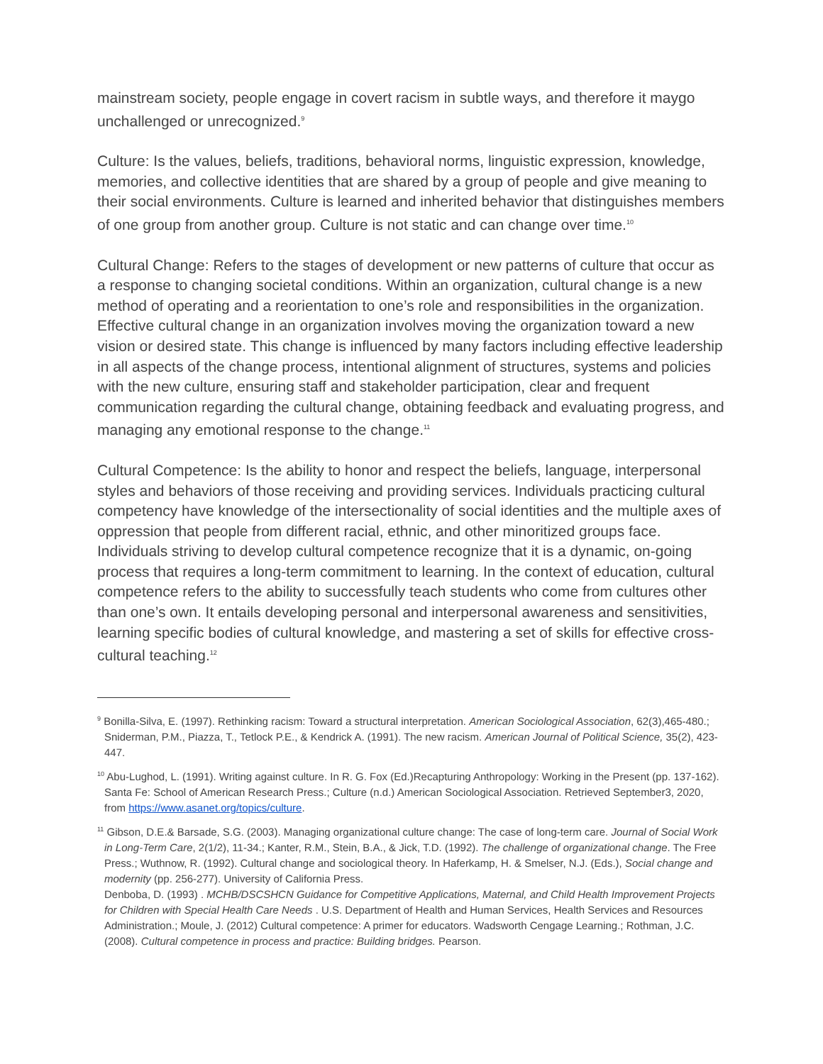mainstream society, people engage in covert racism in subtle ways, and therefore it maygo unchallenged or unrecognized.<sup>9</sup>
Culture: Is the values, beliefs, traditions, behavioral norms, linguistic expression, knowledge, memories, and collective identities that are shared by a group of people and give meaning to their social environments. Culture is learned and inherited behavior that distinguishes members of one group from another group. Culture is not static and can change over time.<sup>10</sup>
Cultural Change: Refers to the stages of development or new patterns of culture that occur as a response to changing societal conditions. Within an organization, cultural change is a new method of operating and a reorientation to one’s role and responsibilities in the organization. Effective cultural change in an organization involves moving the organization toward a new vision or desired state. This change is influenced by many factors including effective leadership in all aspects of the change process, intentional alignment of structures, systems and policies with the new culture, ensuring staff and stakeholder participation, clear and frequent communication regarding the cultural change, obtaining feedback and evaluating progress, and managing any emotional response to the change.<sup>11</sup>
Cultural Competence: Is the ability to honor and respect the beliefs, language, interpersonal styles and behaviors of those receiving and providing services. Individuals practicing cultural competency have knowledge of the intersectionality of social identities and the multiple axes of oppression that people from different racial, ethnic, and other minoritized groups face. Individuals striving to develop cultural competence recognize that it is a dynamic, on-going process that requires a long-term commitment to learning. In the context of education, cultural competence refers to the ability to successfully teach students who come from cultures other than one’s own. It entails developing personal and interpersonal awareness and sensitivities, learning specific bodies of cultural knowledge, and mastering a set of skills for effective cross-cultural teaching.<sup>12</sup>
<sup>9</sup> Bonilla-Silva, E. (1997). Rethinking racism: Toward a structural interpretation. American Sociological Association, 62(3),465-480.; Sniderman, P.M., Piazza, T., Tetlock P.E., & Kendrick A. (1991). The new racism. American Journal of Political Science, 35(2), 423-447.
<sup>10</sup> Abu-Lughod, L. (1991). Writing against culture. In R. G. Fox (Ed.)Recapturing Anthropology: Working in the Present (pp. 137-162). Santa Fe: School of American Research Press.; Culture (n.d.) American Sociological Association. Retrieved September3, 2020, from https://www.asanet.org/topics/culture.
<sup>11</sup> Gibson, D.E.& Barsade, S.G. (2003). Managing organizational culture change: The case of long-term care. Journal of Social Work in Long-Term Care, 2(1/2), 11-34.; Kanter, R.M., Stein, B.A., & Jick, T.D. (1992). The challenge of organizational change. The Free Press.; Wuthnow, R. (1992). Cultural change and sociological theory. In Haferkamp, H. & Smelser, N.J. (Eds.), Social change and modernity (pp. 256-277). University of California Press.
Denboba, D. (1993) . MCHB/DSCSHCN Guidance for Competitive Applications, Maternal, and Child Health Improvement Projects for Children with Special Health Care Needs . U.S. Department of Health and Human Services, Health Services and Resources Administration.; Moule, J. (2012) Cultural competence: A primer for educators. Wadsworth Cengage Learning.; Rothman, J.C. (2008). Cultural competence in process and practice: Building bridges. Pearson.